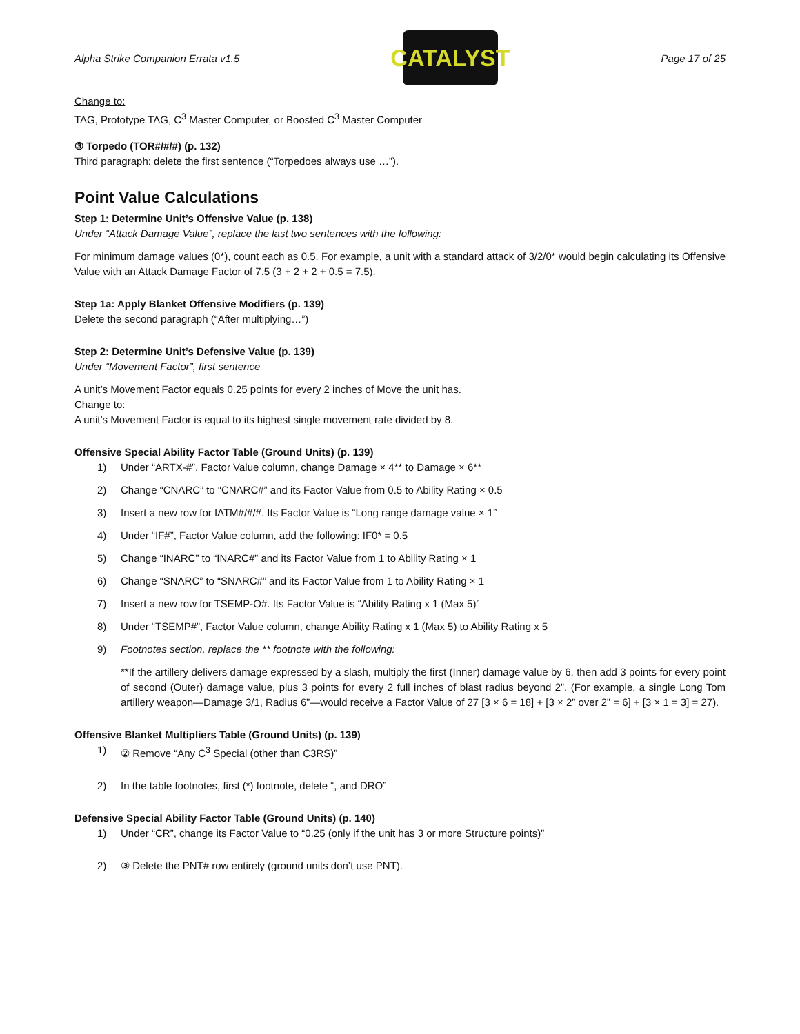Alpha Strike Companion Errata v1.5
CATALYST
Page 17 of 25
Change to:
TAG, Prototype TAG, C<sup>3</sup> Master Computer, or Boosted C<sup>3</sup> Master Computer
③ Torpedo (TOR#/#/#) (p. 132)
Third paragraph: delete the first sentence (“Torpedoes always use …”).
Point Value Calculations
Step 1: Determine Unit’s Offensive Value (p. 138)
Under “Attack Damage Value”, replace the last two sentences with the following:
For minimum damage values (0*), count each as 0.5. For example, a unit with a standard attack of 3/2/0* would begin calculating its Offensive Value with an Attack Damage Factor of 7.5 (3 + 2 + 2 + 0.5 = 7.5).
Step 1a: Apply Blanket Offensive Modifiers (p. 139)
Delete the second paragraph (“After multiplying…”)
Step 2: Determine Unit’s Defensive Value (p. 139)
Under “Movement Factor”, first sentence
A unit’s Movement Factor equals 0.25 points for every 2 inches of Move the unit has.
Change to:
A unit’s Movement Factor is equal to its highest single movement rate divided by 8.
Offensive Special Ability Factor Table (Ground Units) (p. 139)
1) Under “ARTX-#”, Factor Value column, change Damage × 4** to Damage × 6**
2) Change “CNARC” to “CNARC#” and its Factor Value from 0.5 to Ability Rating × 0.5
3) Insert a new row for IATM#/#/#. Its Factor Value is “Long range damage value × 1”
4) Under “IF#”, Factor Value column, add the following: IF0* = 0.5
5) Change “INARC” to “INARC#” and its Factor Value from 1 to Ability Rating × 1
6) Change “SNARC” to “SNARC#” and its Factor Value from 1 to Ability Rating × 1
7) Insert a new row for TSEMP-O#. Its Factor Value is “Ability Rating x 1 (Max 5)”
8) Under “TSEMP#”, Factor Value column, change Ability Rating x 1 (Max 5) to Ability Rating x 5
9) Footnotes section, replace the ** footnote with the following:
**If the artillery delivers damage expressed by a slash, multiply the first (Inner) damage value by 6, then add 3 points for every point of second (Outer) damage value, plus 3 points for every 2 full inches of blast radius beyond 2”. (For example, a single Long Tom artillery weapon—Damage 3/1, Radius 6”—would receive a Factor Value of 27 [3 × 6 = 18] + [3 × 2” over 2” = 6] + [3 × 1 = 3] = 27).
Offensive Blanket Multipliers Table (Ground Units) (p. 139)
1) ② Remove “Any C<sup>3</sup> Special (other than C3RS)”
2) In the table footnotes, first (*) footnote, delete “, and DRO”
Defensive Special Ability Factor Table (Ground Units) (p. 140)
1) Under “CR”, change its Factor Value to “0.25 (only if the unit has 3 or more Structure points)”
2) ③ Delete the PNT# row entirely (ground units don’t use PNT).